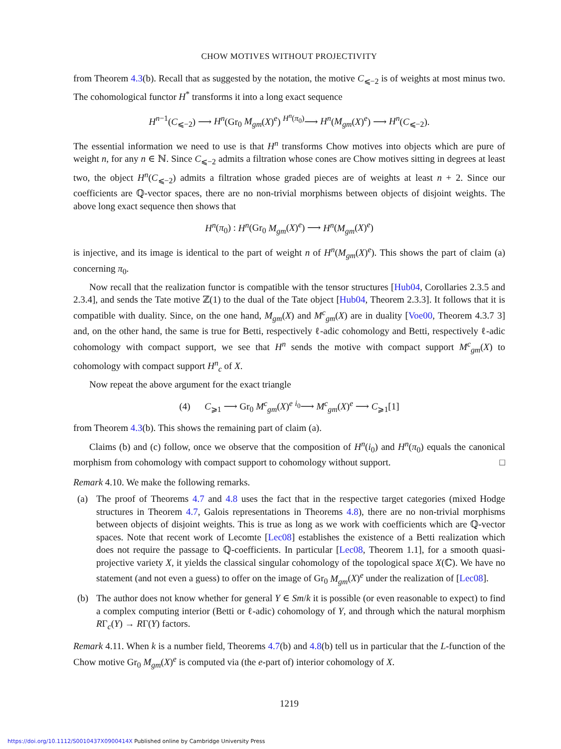CHOW MOTIVES WITHOUT PROJECTIVITY
from Theorem 4.3(b). Recall that as suggested by the notation, the motive C<sub>⩽−2</sub> is of weights at most minus two. The cohomological functor H<sup>*</sup> transforms it into a long exact sequence
H<sup>n−1</sup>(C<sub>⩽−2</sub>) ⟶ H<sup>n</sup>(Gr<sub>0</sub> M<sub>gm</sub>(X)<sup>e</sup>) <sup>H<sup>n</sup>(π<sub>0</sub>)</sup>⟶ H<sup>n</sup>(M<sub>gm</sub>(X)<sup>e</sup>) ⟶ H<sup>n</sup>(C<sub>⩽−2</sub>).
The essential information we need to use is that H<sup>n</sup> transforms Chow motives into objects which are pure of weight n, for any n ∈ ℕ. Since C<sub>⩽−2</sub> admits a filtration whose cones are Chow motives sitting in degrees at least two, the object H<sup>n</sup>(C<sub>⩽−2</sub>) admits a filtration whose graded pieces are of weights at least n + 2. Since our coefficients are ℚ-vector spaces, there are no non-trivial morphisms between objects of disjoint weights. The above long exact sequence then shows that
H<sup>n</sup>(π<sub>0</sub>) : H<sup>n</sup>(Gr<sub>0</sub> M<sub>gm</sub>(X)<sup>e</sup>) ⟶ H<sup>n</sup>(M<sub>gm</sub>(X)<sup>e</sup>)
is injective, and its image is identical to the part of weight n of H<sup>n</sup>(M<sub>gm</sub>(X)<sup>e</sup>). This shows the part of claim (a) concerning π<sub>0</sub>.
Now recall that the realization functor is compatible with the tensor structures [Hub04, Corollaries 2.3.5 and 2.3.4], and sends the Tate motive ℤ(1) to the dual of the Tate object [Hub04, Theorem 2.3.3]. It follows that it is compatible with duality. Since, on the one hand, M<sub>gm</sub>(X) and M<sup>c</sup><sub>gm</sub>(X) are in duality [Voe00, Theorem 4.3.7 3] and, on the other hand, the same is true for Betti, respectively ℓ-adic cohomology and Betti, respectively ℓ-adic cohomology with compact support, we see that H<sup>n</sup> sends the motive with compact support M<sup>c</sup><sub>gm</sub>(X) to cohomology with compact support H<sup>n</sup><sub>c</sub> of X.
Now repeat the above argument for the exact triangle
(4) C<sub>⩾1</sub> ⟶ Gr<sub>0</sub> M<sup>c</sup><sub>gm</sub>(X)<sup>e</sup> <sup>i<sub>0</sub></sup>⟶ M<sup>c</sup><sub>gm</sub>(X)<sup>e</sup> ⟶ C<sub>⩾1</sub>[1]
from Theorem 4.3(b). This shows the remaining part of claim (a).
Claims (b) and (c) follow, once we observe that the composition of H<sup>n</sup>(i<sub>0</sub>) and H<sup>n</sup>(π<sub>0</sub>) equals the canonical morphism from cohomology with compact support to cohomology without support. □
Remark 4.10. We make the following remarks.
(a) The proof of Theorems 4.7 and 4.8 uses the fact that in the respective target categories (mixed Hodge structures in Theorem 4.7, Galois representations in Theorems 4.8), there are no non-trivial morphisms between objects of disjoint weights. This is true as long as we work with coefficients which are ℚ-vector spaces. Note that recent work of Lecomte [Lec08] establishes the existence of a Betti realization which does not require the passage to ℚ-coefficients. In particular [Lec08, Theorem 1.1], for a smooth quasi-projective variety X, it yields the classical singular cohomology of the topological space X(ℂ). We have no statement (and not even a guess) to offer on the image of Gr<sub>0</sub> M<sub>gm</sub>(X)<sup>e</sup> under the realization of [Lec08].
(b) The author does not know whether for general Y ∈ Sm/k it is possible (or even reasonable to expect) to find a complex computing interior (Betti or ℓ-adic) cohomology of Y, and through which the natural morphism RΓ<sub>c</sub>(Y) → RΓ(Y) factors.
Remark 4.11. When k is a number field, Theorems 4.7(b) and 4.8(b) tell us in particular that the L-function of the Chow motive Gr<sub>0</sub> M<sub>gm</sub>(X)<sup>e</sup> is computed via (the e-part of) interior cohomology of X.
1219
https://doi.org/10.1112/S0010437X0900414X Published online by Cambridge University Press